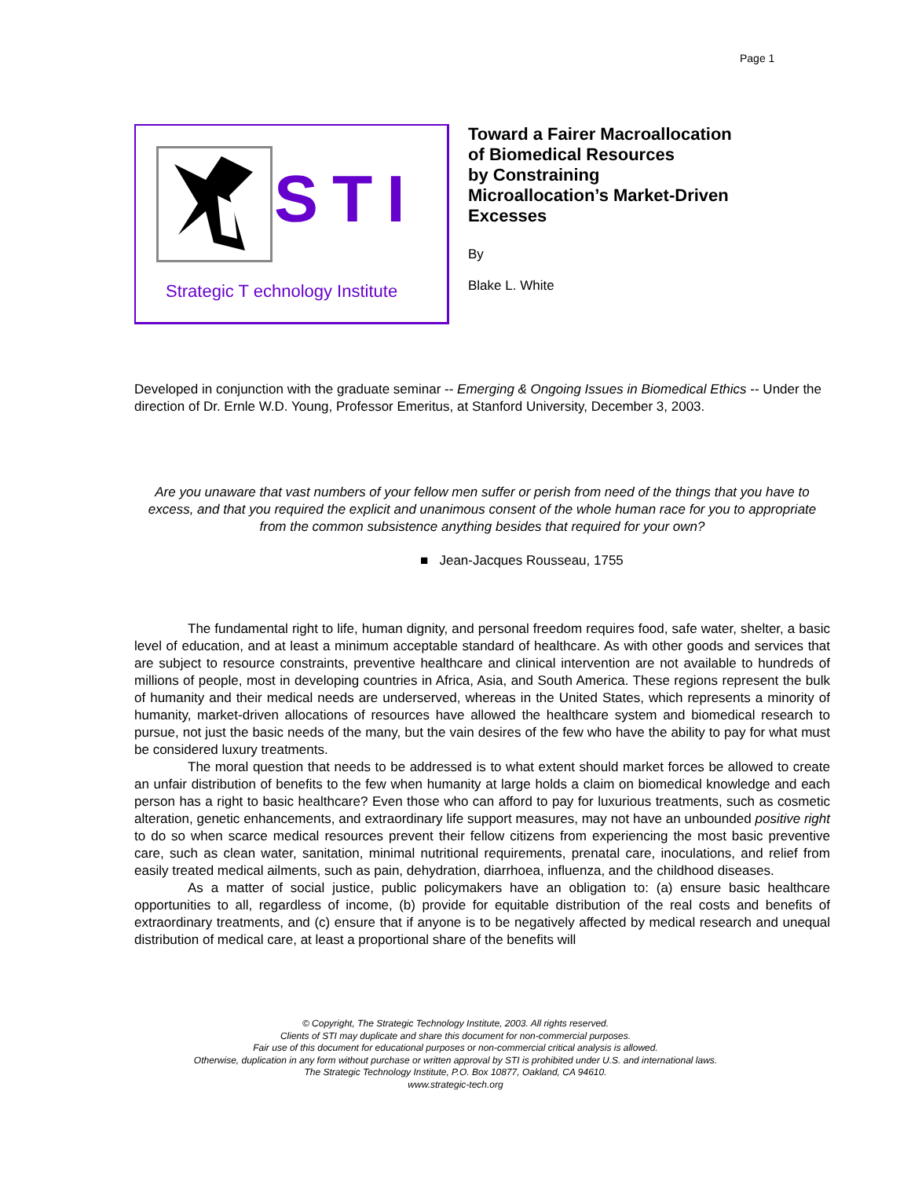Page 1
STI
Strategic T echnology Institute
Toward a Fairer Macroallocation
of Biomedical Resources
by Constraining
Microallocation’s Market-Driven
Excesses
By
Blake L. White
Developed in conjunction with the graduate seminar -- Emerging & Ongoing Issues in Biomedical Ethics -- Under the direction of Dr. Ernle W.D. Young, Professor Emeritus, at Stanford University, December 3, 2003.
Are you unaware that vast numbers of your fellow men suffer or perish from need of the things that you have to excess, and that you required the explicit and unanimous consent of the whole human race for you to appropriate from the common subsistence anything besides that required for your own?
■ Jean-Jacques Rousseau, 1755
The fundamental right to life, human dignity, and personal freedom requires food, safe water, shelter, a basic level of education, and at least a minimum acceptable standard of healthcare. As with other goods and services that are subject to resource constraints, preventive healthcare and clinical intervention are not available to hundreds of millions of people, most in developing countries in Africa, Asia, and South America. These regions represent the bulk of humanity and their medical needs are underserved, whereas in the United States, which represents a minority of humanity, market-driven allocations of resources have allowed the healthcare system and biomedical research to pursue, not just the basic needs of the many, but the vain desires of the few who have the ability to pay for what must be considered luxury treatments.
The moral question that needs to be addressed is to what extent should market forces be allowed to create an unfair distribution of benefits to the few when humanity at large holds a claim on biomedical knowledge and each person has a right to basic healthcare? Even those who can afford to pay for luxurious treatments, such as cosmetic alteration, genetic enhancements, and extraordinary life support measures, may not have an unbounded positive right to do so when scarce medical resources prevent their fellow citizens from experiencing the most basic preventive care, such as clean water, sanitation, minimal nutritional requirements, prenatal care, inoculations, and relief from easily treated medical ailments, such as pain, dehydration, diarrhoea, influenza, and the childhood diseases.
As a matter of social justice, public policymakers have an obligation to: (a) ensure basic healthcare opportunities to all, regardless of income, (b) provide for equitable distribution of the real costs and benefits of extraordinary treatments, and (c) ensure that if anyone is to be negatively affected by medical research and unequal distribution of medical care, at least a proportional share of the benefits will
© Copyright, The Strategic Technology Institute, 2003. All rights reserved.
Clients of STI may duplicate and share this document for non-commercial purposes.
Fair use of this document for educational purposes or non-commercial critical analysis is allowed.
Otherwise, duplication in any form without purchase or written approval by STI is prohibited under U.S. and international laws.
The Strategic Technology Institute, P.O. Box 10877, Oakland, CA 94610.
www.strategic-tech.org